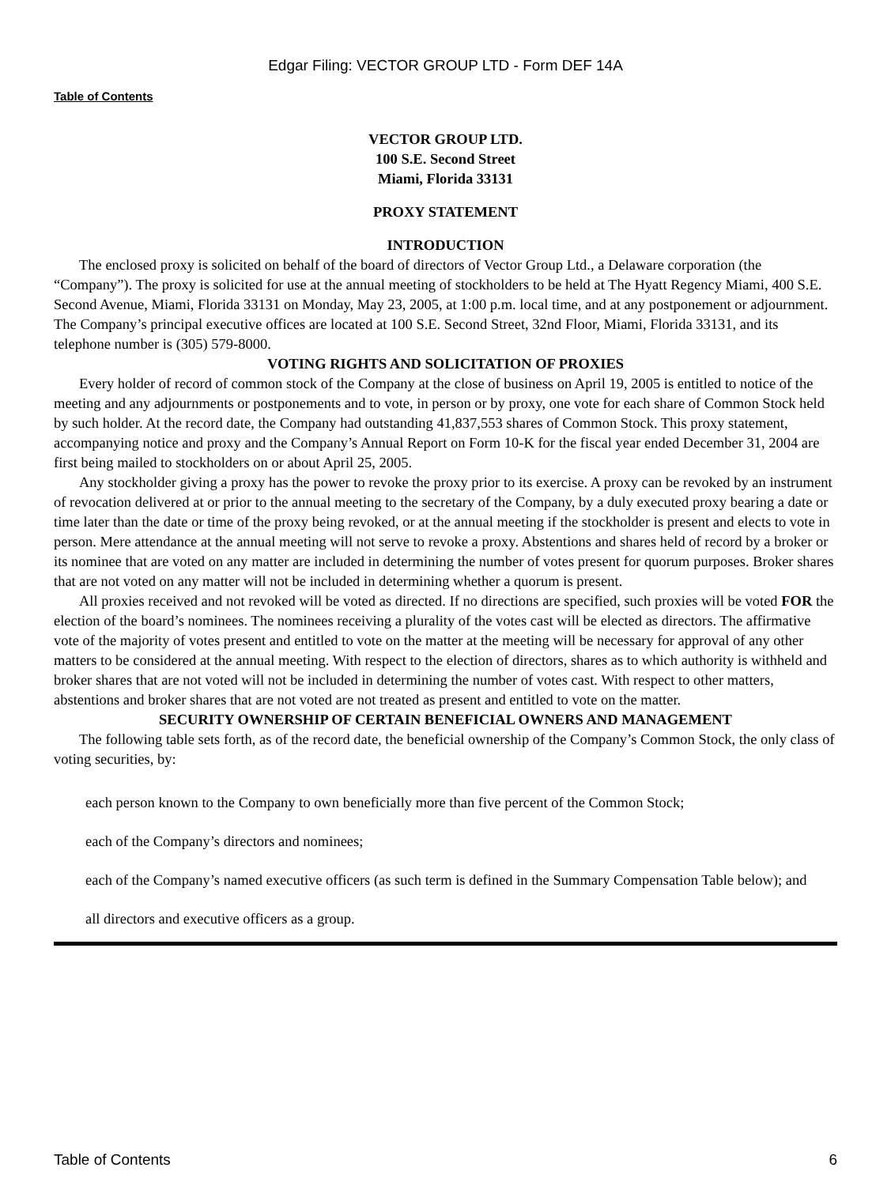Edgar Filing: VECTOR GROUP LTD - Form DEF 14A
Table of Contents
VECTOR GROUP LTD.
100 S.E. Second Street
Miami, Florida 33131
PROXY STATEMENT
INTRODUCTION
The enclosed proxy is solicited on behalf of the board of directors of Vector Group Ltd., a Delaware corporation (the “Company”). The proxy is solicited for use at the annual meeting of stockholders to be held at The Hyatt Regency Miami, 400 S.E. Second Avenue, Miami, Florida 33131 on Monday, May 23, 2005, at 1:00 p.m. local time, and at any postponement or adjournment. The Company’s principal executive offices are located at 100 S.E. Second Street, 32nd Floor, Miami, Florida 33131, and its telephone number is (305) 579-8000.
VOTING RIGHTS AND SOLICITATION OF PROXIES
Every holder of record of common stock of the Company at the close of business on April 19, 2005 is entitled to notice of the meeting and any adjournments or postponements and to vote, in person or by proxy, one vote for each share of Common Stock held by such holder. At the record date, the Company had outstanding 41,837,553 shares of Common Stock. This proxy statement, accompanying notice and proxy and the Company’s Annual Report on Form 10-K for the fiscal year ended December 31, 2004 are first being mailed to stockholders on or about April 25, 2005.
Any stockholder giving a proxy has the power to revoke the proxy prior to its exercise. A proxy can be revoked by an instrument of revocation delivered at or prior to the annual meeting to the secretary of the Company, by a duly executed proxy bearing a date or time later than the date or time of the proxy being revoked, or at the annual meeting if the stockholder is present and elects to vote in person. Mere attendance at the annual meeting will not serve to revoke a proxy. Abstentions and shares held of record by a broker or its nominee that are voted on any matter are included in determining the number of votes present for quorum purposes. Broker shares that are not voted on any matter will not be included in determining whether a quorum is present.
All proxies received and not revoked will be voted as directed. If no directions are specified, such proxies will be voted FOR the election of the board’s nominees. The nominees receiving a plurality of the votes cast will be elected as directors. The affirmative vote of the majority of votes present and entitled to vote on the matter at the meeting will be necessary for approval of any other matters to be considered at the annual meeting. With respect to the election of directors, shares as to which authority is withheld and broker shares that are not voted will not be included in determining the number of votes cast. With respect to other matters, abstentions and broker shares that are not voted are not treated as present and entitled to vote on the matter.
SECURITY OWNERSHIP OF CERTAIN BENEFICIAL OWNERS AND MANAGEMENT
The following table sets forth, as of the record date, the beneficial ownership of the Company’s Common Stock, the only class of voting securities, by:
each person known to the Company to own beneficially more than five percent of the Common Stock;
each of the Company’s directors and nominees;
each of the Company’s named executive officers (as such term is defined in the Summary Compensation Table below); and
all directors and executive officers as a group.
Table of Contents 6